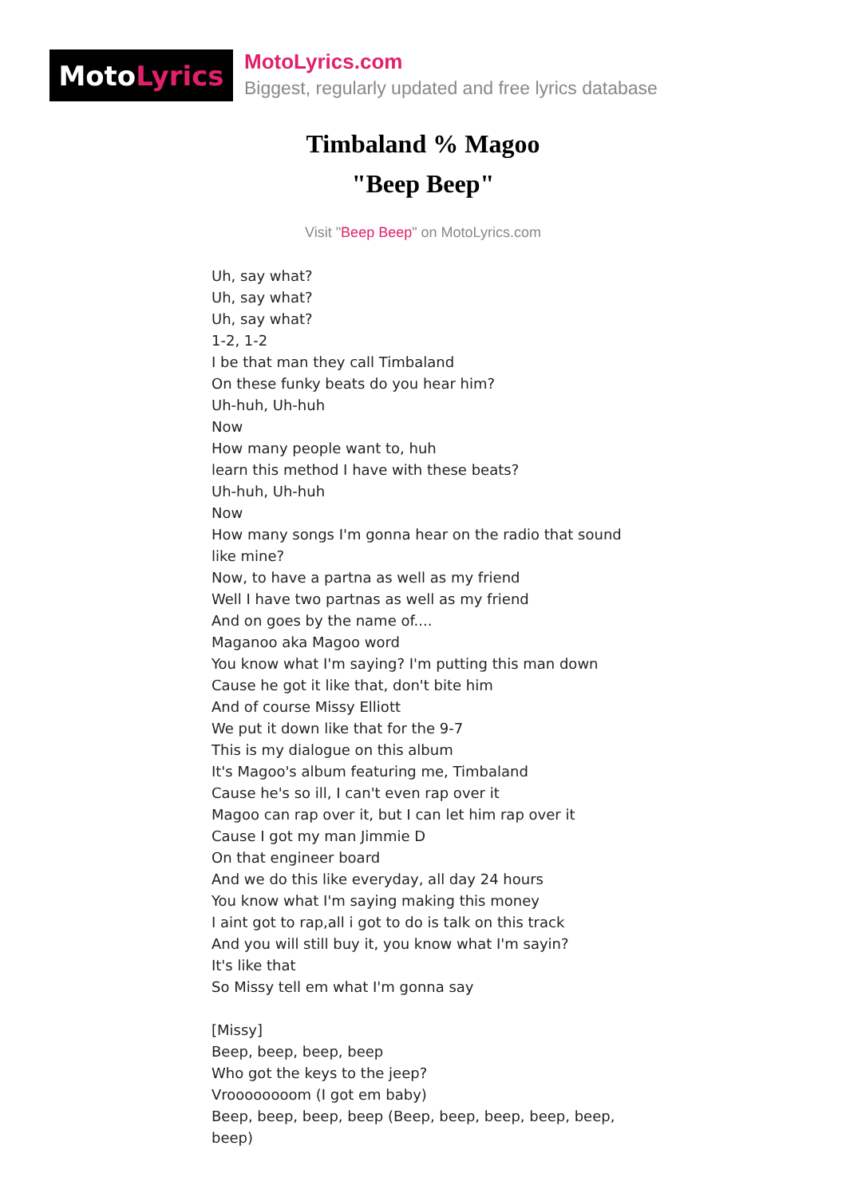Moto Lyrics
MotoLyrics.com
Biggest, regularly updated and free lyrics database
Timbaland % Magoo
"Beep Beep"
Visit "Beep Beep" on MotoLyrics.com
Uh, say what?
Uh, say what?
Uh, say what?
1-2, 1-2
I be that man they call Timbaland
On these funky beats do you hear him?
Uh-huh, Uh-huh
Now
How many people want to, huh
learn this method I have with these beats?
Uh-huh, Uh-huh
Now
How many songs I'm gonna hear on the radio that sound like mine?
Now, to have a partna as well as my friend
Well I have two partnas as well as my friend
And on goes by the name of....
Maganoo aka Magoo word
You know what I'm saying? I'm putting this man down
Cause he got it like that, don't bite him
And of course Missy Elliott
We put it down like that for the 9-7
This is my dialogue on this album
It's Magoo's album featuring me, Timbaland
Cause he's so ill, I can't even rap over it
Magoo can rap over it, but I can let him rap over it
Cause I got my man Jimmie D
On that engineer board
And we do this like everyday, all day 24 hours
You know what I'm saying making this money
I aint got to rap,all i got to do is talk on this track
And you will still buy it, you know what I'm sayin?
It's like that
So Missy tell em what I'm gonna say
[Missy]
Beep, beep, beep, beep
Who got the keys to the jeep?
Vroooooooom (I got em baby)
Beep, beep, beep, beep (Beep, beep, beep, beep, beep, beep)